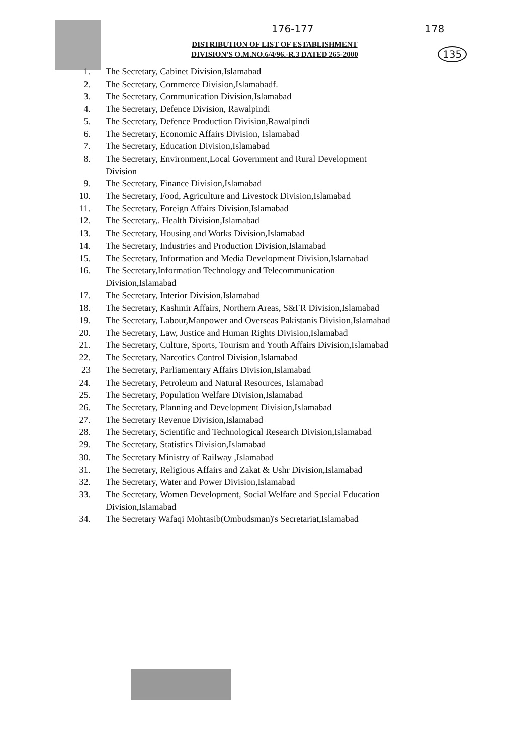176-177 178
135
DISTRIBUTION OF LIST OF ESTABLISHMENT
DIVISION'S O.M.NO.6/4/96.-R.3 DATED 265-2000
1. The Secretary, Cabinet Division,Islamabad
2. The Secretary, Commerce Division,Islamabadf.
3. The Secretary, Communication Division,Islamabad
4. The Secretary, Defence Division, Rawalpindi
5. The Secretary, Defence Production Division,Rawalpindi
6. The Secretary, Economic Affairs Division, Islamabad
7. The Secretary, Education Division,Islamabad
8. The Secretary, Environment,Local Government and Rural Development Division
9. The Secretary, Finance Division,Islamabad
10. The Secretary, Food, Agriculture and Livestock Division,Islamabad
11. The Secretary, Foreign Affairs Division,Islamabad
12. The Secretary,. Health Division,Islamabad
13. The Secretary, Housing and Works Division,Islamabad
14. The Secretary, Industries and Production Division,Islamabad
15. The Secretary, Information and Media Development Division,Islamabad
16. The Secretary,Information Technology and Telecommunication Division,Islamabad
17. The Secretary, Interior Division,Islamabad
18. The Secretary, Kashmir Affairs, Northern Areas, S&FR Division,Islamabad
19. The Secretary, Labour,Manpower and Overseas Pakistanis Division,Islamabad
20. The Secretary, Law, Justice and Human Rights Division,Islamabad
21. The Secretary, Culture, Sports, Tourism and Youth Affairs Division,Islamabad
22. The Secretary, Narcotics Control Division,Islamabad
23 The Secretary, Parliamentary Affairs Division,Islamabad
24. The Secretary, Petroleum and Natural Resources, Islamabad
25. The Secretary, Population Welfare Division,Islamabad
26. The Secretary, Planning and Development Division,Islamabad
27. The Secretary Revenue Division,Islamabad
28. The Secretary, Scientific and Technological Research Division,Islamabad
29. The Secretary, Statistics Division,Islamabad
30. The Secretary Ministry of Railway ,Islamabad
31. The Secretary, Religious Affairs and Zakat & Ushr Division,Islamabad
32. The Secretary, Water and Power Division,Islamabad
33. The Secretary, Women Development, Social Welfare and Special Education Division,Islamabad
34. The Secretary Wafaqi Mohtasib(Ombudsman)'s Secretariat,Islamabad